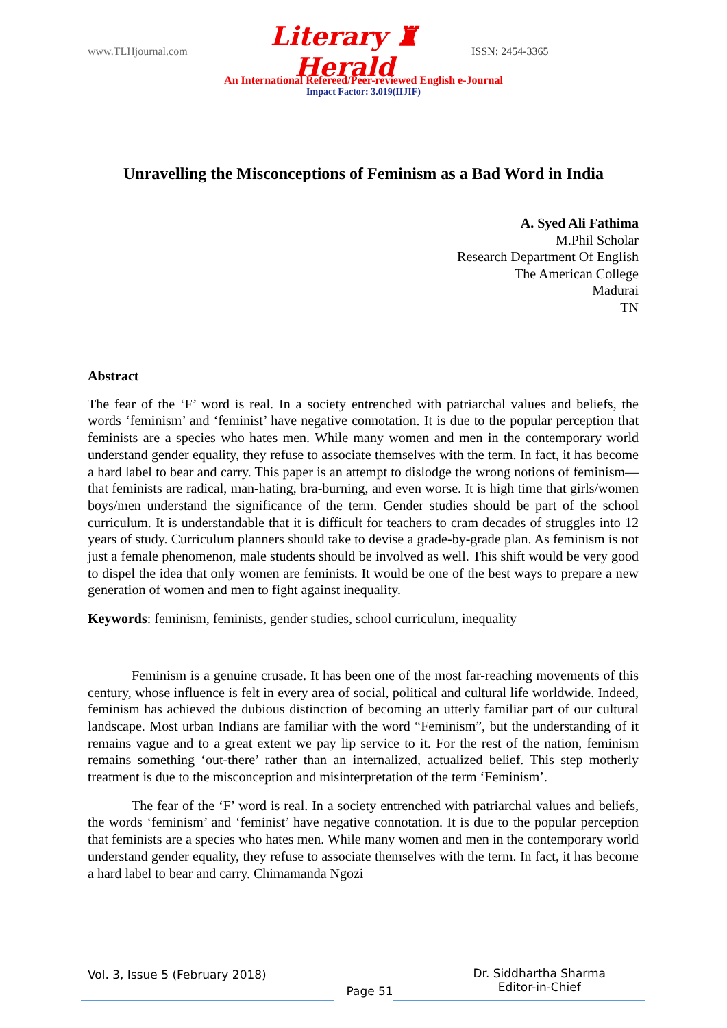www.TLHjournal.com
Literary ♜ Herald
ISSN: 2454-3365
An International Refereed/Peer-reviewed English e-Journal
Impact Factor: 3.019(IIJIF)
Unravelling the Misconceptions of Feminism as a Bad Word in India
A. Syed Ali Fathima
M.Phil Scholar
Research Department Of English
The American College
Madurai
TN
Abstract
The fear of the ‘F’ word is real. In a society entrenched with patriarchal values and beliefs, the words ‘feminism’ and ‘feminist’ have negative connotation. It is due to the popular perception that feminists are a species who hates men. While many women and men in the contemporary world understand gender equality, they refuse to associate themselves with the term. In fact, it has become a hard label to bear and carry. This paper is an attempt to dislodge the wrong notions of feminism—that feminists are radical, man-hating, bra-burning, and even worse. It is high time that girls/women boys/men understand the significance of the term. Gender studies should be part of the school curriculum. It is understandable that it is difficult for teachers to cram decades of struggles into 12 years of study. Curriculum planners should take to devise a grade-by-grade plan. As feminism is not just a female phenomenon, male students should be involved as well. This shift would be very good to dispel the idea that only women are feminists. It would be one of the best ways to prepare a new generation of women and men to fight against inequality.
Keywords: feminism, feminists, gender studies, school curriculum, inequality
Feminism is a genuine crusade. It has been one of the most far-reaching movements of this century, whose influence is felt in every area of social, political and cultural life worldwide. Indeed, feminism has achieved the dubious distinction of becoming an utterly familiar part of our cultural landscape. Most urban Indians are familiar with the word “Feminism”, but the understanding of it remains vague and to a great extent we pay lip service to it. For the rest of the nation, feminism remains something ‘out-there’ rather than an internalized, actualized belief. This step motherly treatment is due to the misconception and misinterpretation of the term ‘Feminism’.
The fear of the ‘F’ word is real. In a society entrenched with patriarchal values and beliefs, the words ‘feminism’ and ‘feminist’ have negative connotation. It is due to the popular perception that feminists are a species who hates men. While many women and men in the contemporary world understand gender equality, they refuse to associate themselves with the term. In fact, it has become a hard label to bear and carry. Chimamanda Ngozi
Vol. 3, Issue 5 (February 2018)
Page 51
Dr. Siddhartha Sharma
Editor-in-Chief